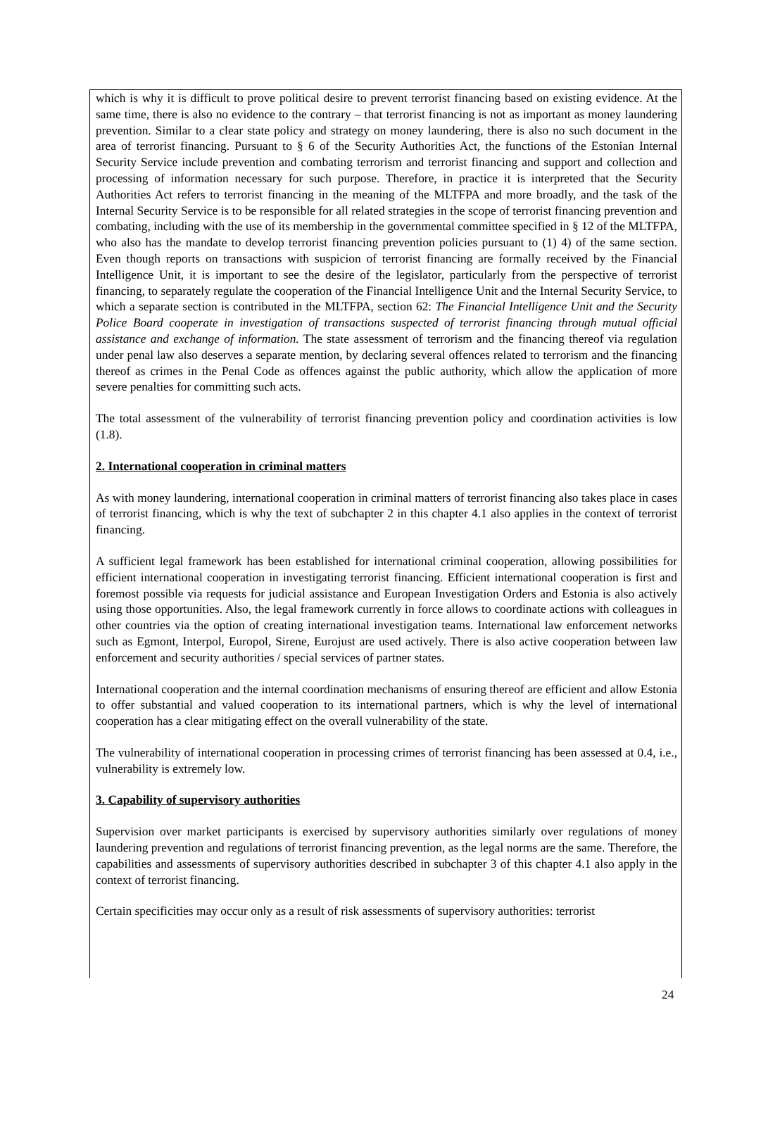which is why it is difficult to prove political desire to prevent terrorist financing based on existing evidence. At the same time, there is also no evidence to the contrary – that terrorist financing is not as important as money laundering prevention. Similar to a clear state policy and strategy on money laundering, there is also no such document in the area of terrorist financing. Pursuant to § 6 of the Security Authorities Act, the functions of the Estonian Internal Security Service include prevention and combating terrorism and terrorist financing and support and collection and processing of information necessary for such purpose. Therefore, in practice it is interpreted that the Security Authorities Act refers to terrorist financing in the meaning of the MLTFPA and more broadly, and the task of the Internal Security Service is to be responsible for all related strategies in the scope of terrorist financing prevention and combating, including with the use of its membership in the governmental committee specified in § 12 of the MLTFPA, who also has the mandate to develop terrorist financing prevention policies pursuant to (1) 4) of the same section. Even though reports on transactions with suspicion of terrorist financing are formally received by the Financial Intelligence Unit, it is important to see the desire of the legislator, particularly from the perspective of terrorist financing, to separately regulate the cooperation of the Financial Intelligence Unit and the Internal Security Service, to which a separate section is contributed in the MLTFPA, section 62: The Financial Intelligence Unit and the Security Police Board cooperate in investigation of transactions suspected of terrorist financing through mutual official assistance and exchange of information. The state assessment of terrorism and the financing thereof via regulation under penal law also deserves a separate mention, by declaring several offences related to terrorism and the financing thereof as crimes in the Penal Code as offences against the public authority, which allow the application of more severe penalties for committing such acts.
The total assessment of the vulnerability of terrorist financing prevention policy and coordination activities is low (1.8).
2. International cooperation in criminal matters
As with money laundering, international cooperation in criminal matters of terrorist financing also takes place in cases of terrorist financing, which is why the text of subchapter 2 in this chapter 4.1 also applies in the context of terrorist financing.
A sufficient legal framework has been established for international criminal cooperation, allowing possibilities for efficient international cooperation in investigating terrorist financing. Efficient international cooperation is first and foremost possible via requests for judicial assistance and European Investigation Orders and Estonia is also actively using those opportunities. Also, the legal framework currently in force allows to coordinate actions with colleagues in other countries via the option of creating international investigation teams. International law enforcement networks such as Egmont, Interpol, Europol, Sirene, Eurojust are used actively. There is also active cooperation between law enforcement and security authorities / special services of partner states.
International cooperation and the internal coordination mechanisms of ensuring thereof are efficient and allow Estonia to offer substantial and valued cooperation to its international partners, which is why the level of international cooperation has a clear mitigating effect on the overall vulnerability of the state.
The vulnerability of international cooperation in processing crimes of terrorist financing has been assessed at 0.4, i.e., vulnerability is extremely low.
3. Capability of supervisory authorities
Supervision over market participants is exercised by supervisory authorities similarly over regulations of money laundering prevention and regulations of terrorist financing prevention, as the legal norms are the same. Therefore, the capabilities and assessments of supervisory authorities described in subchapter 3 of this chapter 4.1 also apply in the context of terrorist financing.
Certain specificities may occur only as a result of risk assessments of supervisory authorities: terrorist
24